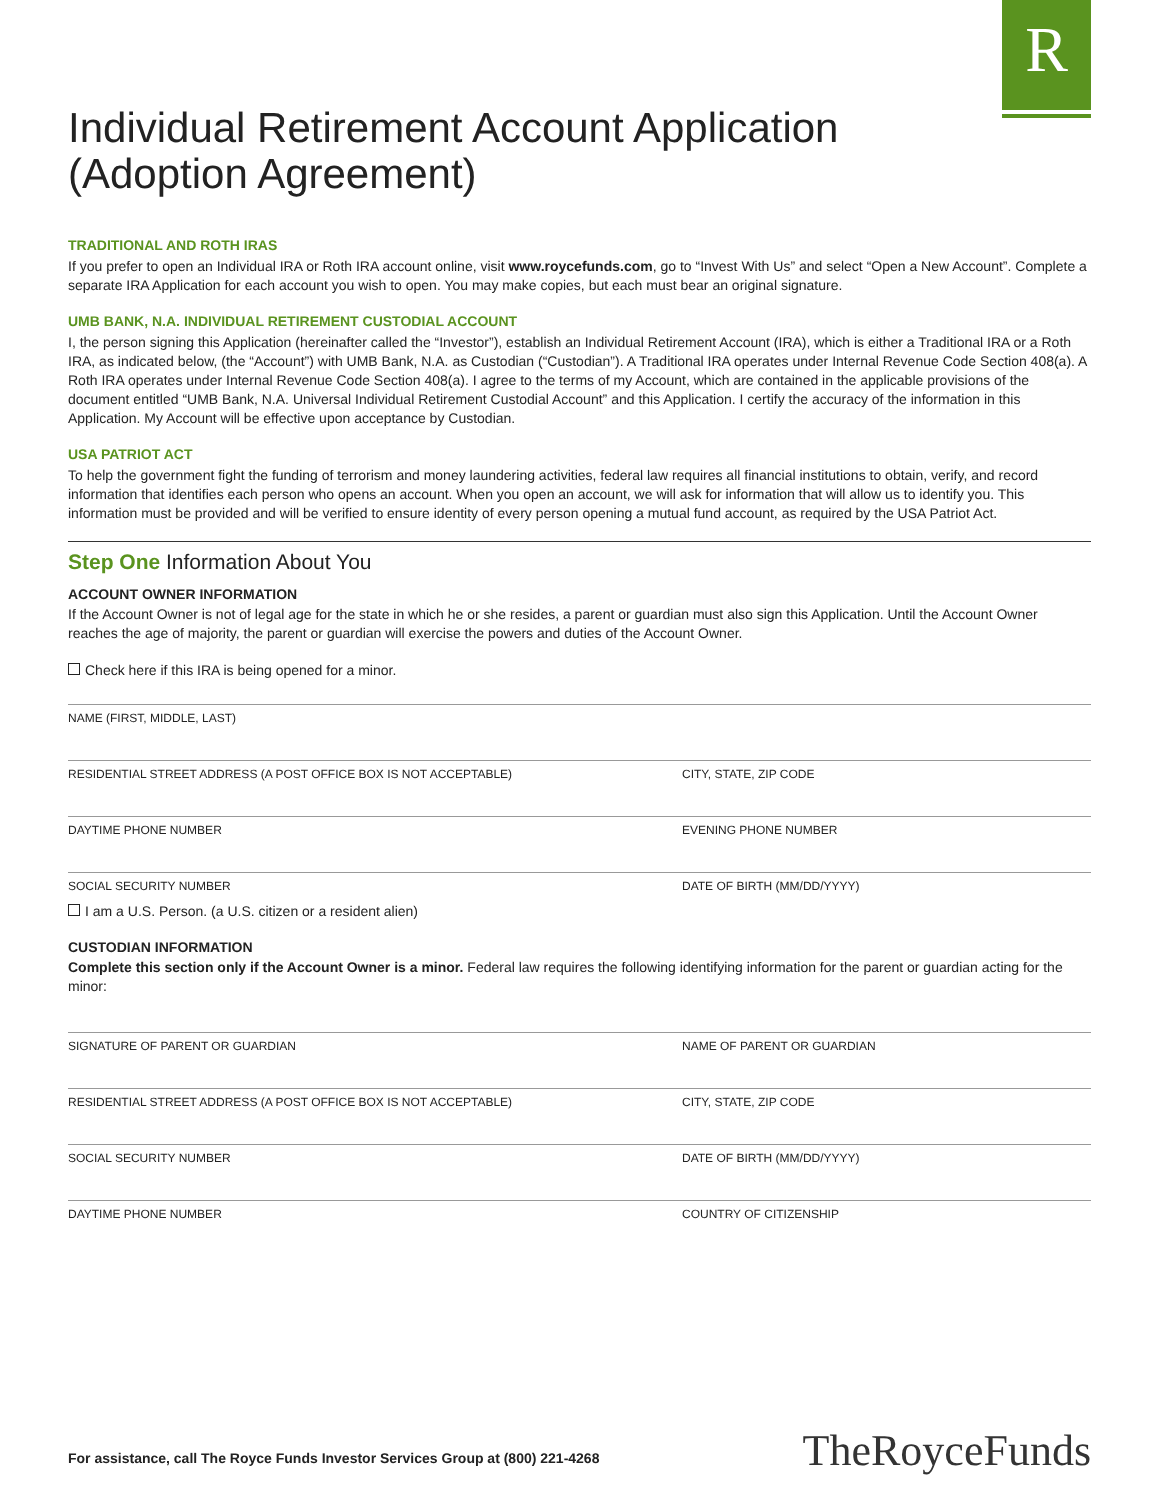R
Individual Retirement Account Application
(Adoption Agreement)
TRADITIONAL AND ROTH IRAS
If you prefer to open an Individual IRA or Roth IRA account online, visit www.roycefunds.com, go to “Invest With Us” and select “Open a New Account”. Complete a separate IRA Application for each account you wish to open. You may make copies, but each must bear an original signature.
UMB BANK, N.A. INDIVIDUAL RETIREMENT CUSTODIAL ACCOUNT
I, the person signing this Application (hereinafter called the “Investor”), establish an Individual Retirement Account (IRA), which is either a Traditional IRA or a Roth IRA, as indicated below, (the “Account”) with UMB Bank, N.A. as Custodian (“Custodian”). A Traditional IRA operates under Internal Revenue Code Section 408(a). A Roth IRA operates under Internal Revenue Code Section 408(a). I agree to the terms of my Account, which are contained in the applicable provisions of the document entitled “UMB Bank, N.A. Universal Individual Retirement Custodial Account” and this Application. I certify the accuracy of the information in this Application. My Account will be effective upon acceptance by Custodian.
USA PATRIOT ACT
To help the government fight the funding of terrorism and money laundering activities, federal law requires all financial institutions to obtain, verify, and record information that identifies each person who opens an account. When you open an account, we will ask for information that will allow us to identify you. This information must be provided and will be verified to ensure identity of every person opening a mutual fund account, as required by the USA Patriot Act.
Step One Information About You
ACCOUNT OWNER INFORMATION
If the Account Owner is not of legal age for the state in which he or she resides, a parent or guardian must also sign this Application. Until the Account Owner reaches the age of majority, the parent or guardian will exercise the powers and duties of the Account Owner.
Check here if this IRA is being opened for a minor.
NAME (FIRST, MIDDLE, LAST)
RESIDENTIAL STREET ADDRESS (A POST OFFICE BOX IS NOT ACCEPTABLE) CITY, STATE, ZIP CODE
DAYTIME PHONE NUMBER EVENING PHONE NUMBER
SOCIAL SECURITY NUMBER DATE OF BIRTH (MM/DD/YYYY)
I am a U.S. Person. (a U.S. citizen or a resident alien)
CUSTODIAN INFORMATION
Complete this section only if the Account Owner is a minor. Federal law requires the following identifying information for the parent or guardian acting for the minor:
SIGNATURE OF PARENT OR GUARDIAN NAME OF PARENT OR GUARDIAN
RESIDENTIAL STREET ADDRESS (A POST OFFICE BOX IS NOT ACCEPTABLE) CITY, STATE, ZIP CODE
SOCIAL SECURITY NUMBER DATE OF BIRTH (MM/DD/YYYY)
DAYTIME PHONE NUMBER COUNTRY OF CITIZENSHIP
For assistance, call The Royce Funds Investor Services Group at (800) 221-4268
TheRoyceFunds